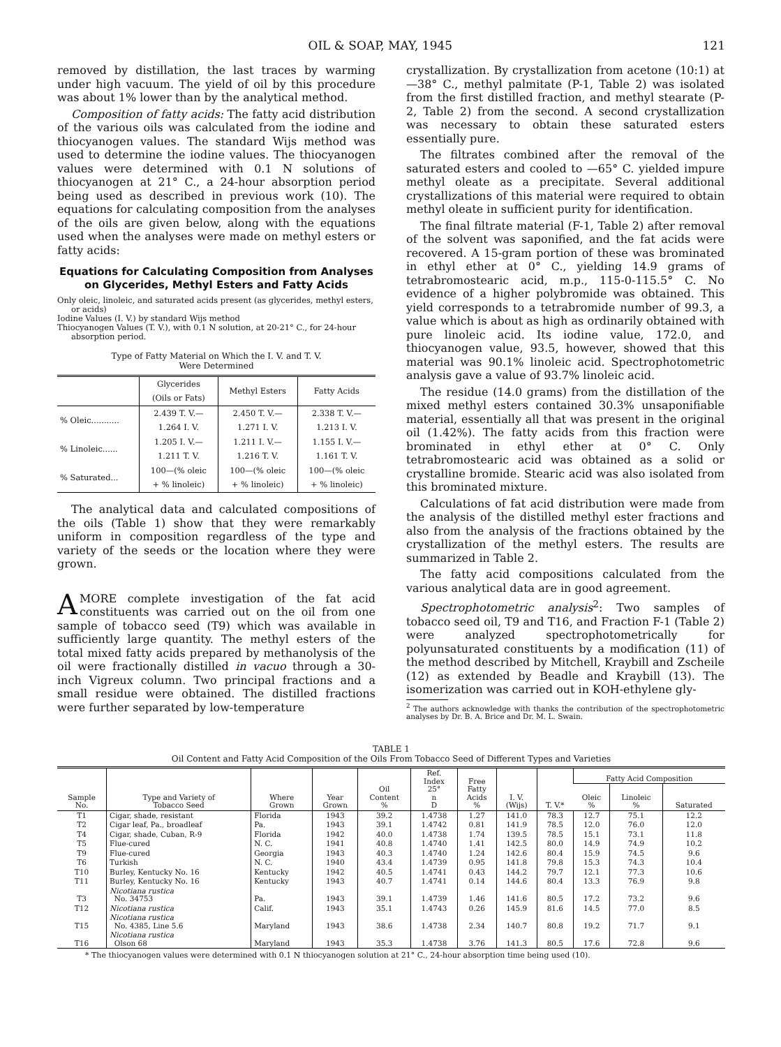OIL & SOAP, MAY, 1945 121
removed by distillation, the last traces by warming under high vacuum. The yield of oil by this procedure was about 1% lower than by the analytical method.
Composition of fatty acids: The fatty acid distribution of the various oils was calculated from the iodine and thiocyanogen values. The standard Wijs method was used to determine the iodine values. The thiocyanogen values were determined with 0.1 N solutions of thiocyanogen at 21° C., a 24-hour absorption period being used as described in previous work (10). The equations for calculating composition from the analyses of the oils are given below, along with the equations used when the analyses were made on methyl esters or fatty acids:
Equations for Calculating Composition from Analyses on Glycerides, Methyl Esters and Fatty Acids
Only oleic, linoleic, and saturated acids present (as glycerides, methyl esters, or acids)
Iodine Values (I. V.) by standard Wijs method
Thiocyanogen Values (T. V.), with 0.1 N solution, at 20-21° C., for 24-hour absorption period.
Type of Fatty Material on Which the I. V. and T. V.
Were Determined
| | Glycerides (Oils or Fats) | Methyl Esters | Fatty Acids |
| --- | --- | --- | --- |
| % Oleic........... | 2.439 T. V.— 1.264 I. V. | 2.450 T. V.— 1.271 I. V. | 2.338 T. V.— 1.213 I. V. |
| % Linoleic...... | 1.205 I. V.— 1.211 T. V. | 1.211 I. V.— 1.216 T. V. | 1.155 I. V.— 1.161 T. V. |
| % Saturated... | 100—(% oleic + % linoleic) | 100—(% oleic + % linoleic) | 100—(% oleic + % linoleic) |
The analytical data and calculated compositions of the oils (Table 1) show that they were remarkably uniform in composition regardless of the type and variety of the seeds or the location where they were grown.
AMORE complete investigation of the fat acid constituents was carried out on the oil from one sample of tobacco seed (T9) which was available in sufficiently large quantity. The methyl esters of the total mixed fatty acids prepared by methanolysis of the oil were fractionally distilled in vacuo through a 30-inch Vigreux column. Two principal fractions and a small residue were obtained. The distilled fractions were further separated by low-temperature
crystallization. By crystallization from acetone (10:1) at —38° C., methyl palmitate (P-1, Table 2) was isolated from the first distilled fraction, and methyl stearate (P-2, Table 2) from the second. A second crystallization was necessary to obtain these saturated esters essentially pure.
The filtrates combined after the removal of the saturated esters and cooled to —65° C. yielded impure methyl oleate as a precipitate. Several additional crystallizations of this material were required to obtain methyl oleate in sufficient purity for identification.
The final filtrate material (F-1, Table 2) after removal of the solvent was saponified, and the fat acids were recovered. A 15-gram portion of these was brominated in ethyl ether at 0° C., yielding 14.9 grams of tetrabromostearic acid, m.p., 115-0-115.5° C. No evidence of a higher polybromide was obtained. This yield corresponds to a tetrabromide number of 99.3, a value which is about as high as ordinarily obtained with pure linoleic acid. Its iodine value, 172.0, and thiocyanogen value, 93.5, however, showed that this material was 90.1% linoleic acid. Spectrophotometric analysis gave a value of 93.7% linoleic acid.
The residue (14.0 grams) from the distillation of the mixed methyl esters contained 30.3% unsaponifiable material, essentially all that was present in the original oil (1.42%). The fatty acids from this fraction were brominated in ethyl ether at 0° C. Only tetrabromostearic acid was obtained as a solid or crystalline bromide. Stearic acid was also isolated from this brominated mixture.
Calculations of fat acid distribution were made from the analysis of the distilled methyl ester fractions and also from the analysis of the fractions obtained by the crystallization of the methyl esters. The results are summarized in Table 2.
The fatty acid compositions calculated from the various analytical data are in good agreement.
Spectrophotometric analysis<sup>2</sup>: Two samples of tobacco seed oil, T9 and T16, and Fraction F-1 (Table 2) were analyzed spectrophotometrically for polyunsaturated constituents by a modification (11) of the method described by Mitchell, Kraybill and Zscheile (12) as extended by Beadle and Kraybill (13). The isomerization was carried out in KOH-ethylene gly-
<sup>2</sup> The authors acknowledge with thanks the contribution of the spectrophotometric analyses by Dr. B. A. Brice and Dr. M. L. Swain.
TABLE 1
Oil Content and Fatty Acid Composition of the Oils From Tobacco Seed of Different Types and Varieties
| Sample No. | Type and Variety of Tobacco Seed | Where Grown | Year Grown | Oil Content % | Ref. Index 25° n D | Free Fatty Acids % | I. V. (Wijs) | T. V.* | Fatty Acid Composition | | |
| --- | --- | --- | --- | --- | --- | --- | --- | --- | --- | --- | --- |
| | | | | | | | | | Oleic % | Linoleic % | Saturated |
| T1 | Cigar, shade, resistant | Florida | 1943 | 39.2 | 1.4738 | 1.27 | 141.0 | 78.3 | 12.7 | 75.1 | 12.2 |
| T2 | Cigar leaf, Pa., broadleaf | Pa. | 1943 | 39.1 | 1.4742 | 0.81 | 141.9 | 78.5 | 12.0 | 76.0 | 12.0 |
| T4 | Cigar, shade, Cuban, R-9 | Florida | 1942 | 40.0 | 1.4738 | 1.74 | 139.5 | 78.5 | 15.1 | 73.1 | 11.8 |
| T5 | Flue-cured | N. C. | 1941 | 40.8 | 1.4740 | 1.41 | 142.5 | 80.0 | 14.9 | 74.9 | 10.2 |
| T9 | Flue-cured | Georgia | 1943 | 40.3 | 1.4740 | 1.24 | 142.6 | 80.4 | 15.9 | 74.5 | 9.6 |
| T6 | Turkish | N. C. | 1940 | 43.4 | 1.4739 | 0.95 | 141.8 | 79.8 | 15.3 | 74.3 | 10.4 |
| T10 | Burley, Kentucky No. 16 | Kentucky | 1942 | 40.5 | 1.4741 | 0.43 | 144.2 | 79.7 | 12.1 | 77.3 | 10.6 |
| T11 | Burley, Kentucky No. 16 | Kentucky | 1943 | 40.7 | 1.4741 | 0.14 | 144.6 | 80.4 | 13.3 | 76.9 | 9.8 |
| T3 | Nicotiana rustica No. 34753 | Pa. | 1943 | 39.1 | 1.4739 | 1.46 | 141.6 | 80.5 | 17.2 | 73.2 | 9.6 |
| T12 | Nicotiana rustica | Calif. | 1943 | 35.1 | 1.4743 | 0.26 | 145.9 | 81.6 | 14.5 | 77.0 | 8.5 |
| T15 | Nicotiana rustica No. 4385, Line 5.6 | Maryland | 1943 | 38.6 | 1.4738 | 2.34 | 140.7 | 80.8 | 19.2 | 71.7 | 9.1 |
| T16 | Nicotiana rustica Olson 68 | Maryland | 1943 | 35.3 | 1.4738 | 3.76 | 141.3 | 80.5 | 17.6 | 72.8 | 9.6 |
* The thiocyanogen values were determined with 0.1 N thiocyanogen solution at 21° C., 24-hour absorption time being used (10).